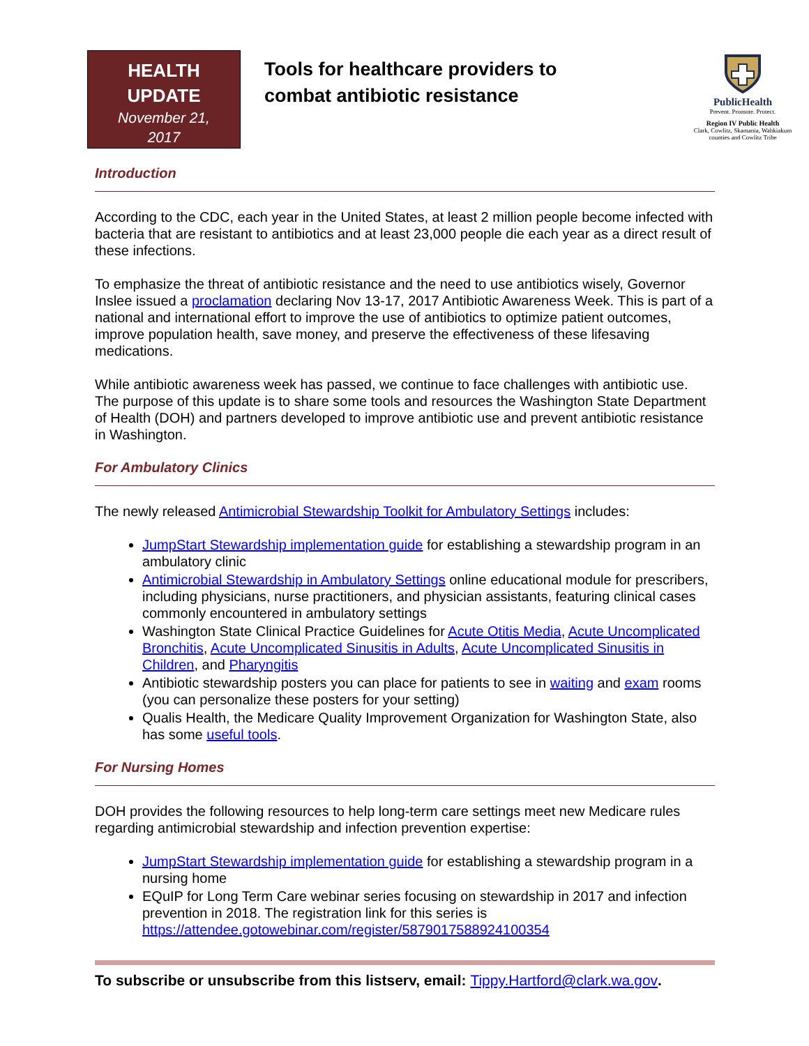HEALTH
UPDATE
November 21,
2017
Tools for healthcare providers to
combat antibiotic resistance
PublicHealth
Prevent. Promote. Protect.
Region IV Public Health
Clark, Cowlitz, Skamania, Wahkiakum counties and Cowlitz Tribe
Introduction
According to the CDC, each year in the United States, at least 2 million people become infected with bacteria that are resistant to antibiotics and at least 23,000 people die each year as a direct result of these infections.
To emphasize the threat of antibiotic resistance and the need to use antibiotics wisely, Governor Inslee issued a proclamation declaring Nov 13-17, 2017 Antibiotic Awareness Week. This is part of a national and international effort to improve the use of antibiotics to optimize patient outcomes, improve population health, save money, and preserve the effectiveness of these lifesaving medications.
While antibiotic awareness week has passed, we continue to face challenges with antibiotic use. The purpose of this update is to share some tools and resources the Washington State Department of Health (DOH) and partners developed to improve antibiotic use and prevent antibiotic resistance in Washington.
For Ambulatory Clinics
The newly released Antimicrobial Stewardship Toolkit for Ambulatory Settings includes:
JumpStart Stewardship implementation guide for establishing a stewardship program in an ambulatory clinic
Antimicrobial Stewardship in Ambulatory Settings online educational module for prescribers, including physicians, nurse practitioners, and physician assistants, featuring clinical cases commonly encountered in ambulatory settings
Washington State Clinical Practice Guidelines for Acute Otitis Media, Acute Uncomplicated Bronchitis, Acute Uncomplicated Sinusitis in Adults, Acute Uncomplicated Sinusitis in Children, and Pharyngitis
Antibiotic stewardship posters you can place for patients to see in waiting and exam rooms (you can personalize these posters for your setting)
Qualis Health, the Medicare Quality Improvement Organization for Washington State, also has some useful tools.
For Nursing Homes
DOH provides the following resources to help long-term care settings meet new Medicare rules regarding antimicrobial stewardship and infection prevention expertise:
JumpStart Stewardship implementation guide for establishing a stewardship program in a nursing home
EQuIP for Long Term Care webinar series focusing on stewardship in 2017 and infection prevention in 2018. The registration link for this series is https://attendee.gotowebinar.com/register/5879017588924100354
To subscribe or unsubscribe from this listserv, email: Tippy.Hartford@clark.wa.gov.